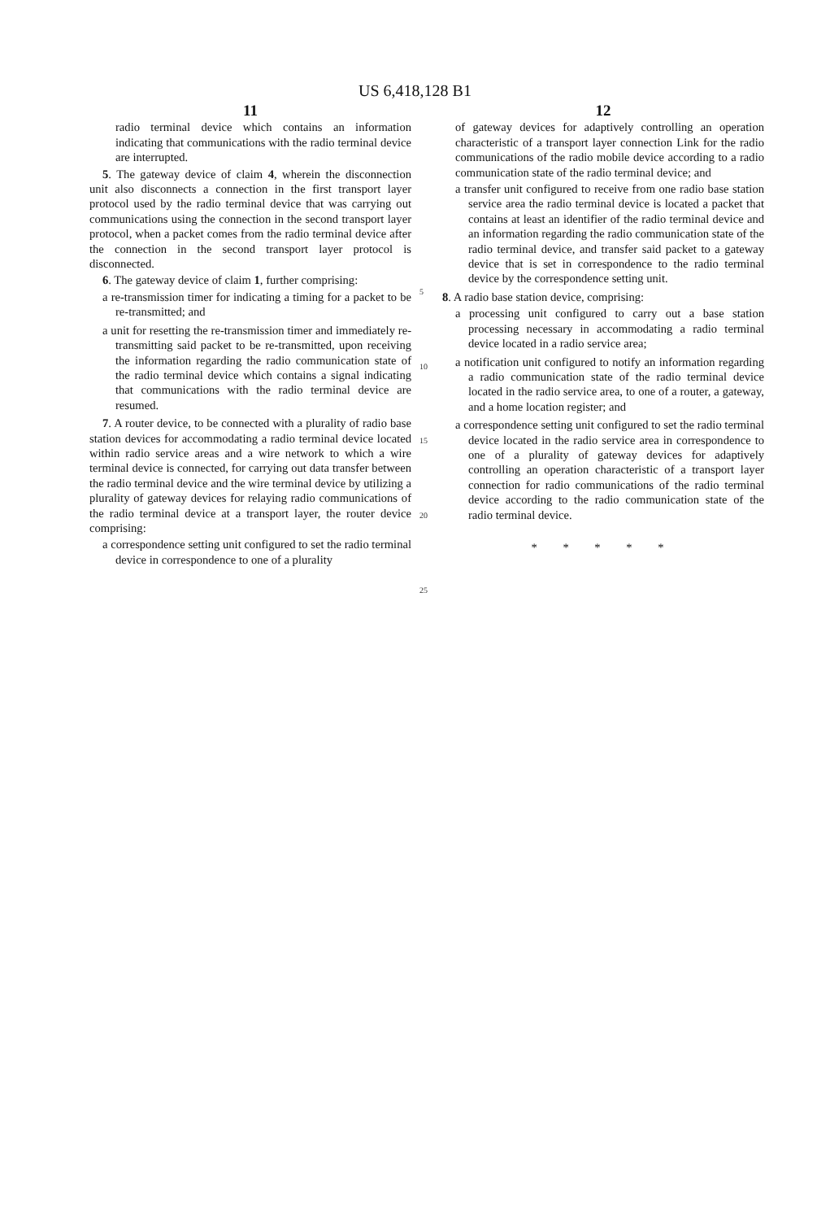US 6,418,128 B1
11
radio terminal device which contains an information indicating that communications with the radio terminal device are interrupted.
5. The gateway device of claim 4, wherein the disconnection unit also disconnects a connection in the first transport layer protocol used by the radio terminal device that was carrying out communications using the connection in the second transport layer protocol, when a packet comes from the radio terminal device after the connection in the second transport layer protocol is disconnected.
6. The gateway device of claim 1, further comprising:
a re-transmission timer for indicating a timing for a packet to be re-transmitted; and
a unit for resetting the re-transmission timer and immediately re-transmitting said packet to be re-transmitted, upon receiving the information regarding the radio communication state of the radio terminal device which contains a signal indicating that communications with the radio terminal device are resumed.
7. A router device, to be connected with a plurality of radio base station devices for accommodating a radio terminal device located within radio service areas and a wire network to which a wire terminal device is connected, for carrying out data transfer between the radio terminal device and the wire terminal device by utilizing a plurality of gateway devices for relaying radio communications of the radio terminal device at a transport layer, the router device comprising:
a correspondence setting unit configured to set the radio terminal device in correspondence to one of a plurality
5
10
15
20
25
12
of gateway devices for adaptively controlling an operation characteristic of a transport layer connection Link for the radio communications of the radio mobile device according to a radio communication state of the radio terminal device; and
a transfer unit configured to receive from one radio base station service area the radio terminal device is located a packet that contains at least an identifier of the radio terminal device and an information regarding the radio communication state of the radio terminal device, and transfer said packet to a gateway device that is set in correspondence to the radio terminal device by the correspondence setting unit.
8. A radio base station device, comprising:
a processing unit configured to carry out a base station processing necessary in accommodating a radio terminal device located in a radio service area;
a notification unit configured to notify an information regarding a radio communication state of the radio terminal device located in the radio service area, to one of a router, a gateway, and a home location register; and
a correspondence setting unit configured to set the radio terminal device located in the radio service area in correspondence to one of a plurality of gateway devices for adaptively controlling an operation characteristic of a transport layer connection for radio communications of the radio terminal device according to the radio communication state of the radio terminal device.
* * * * *